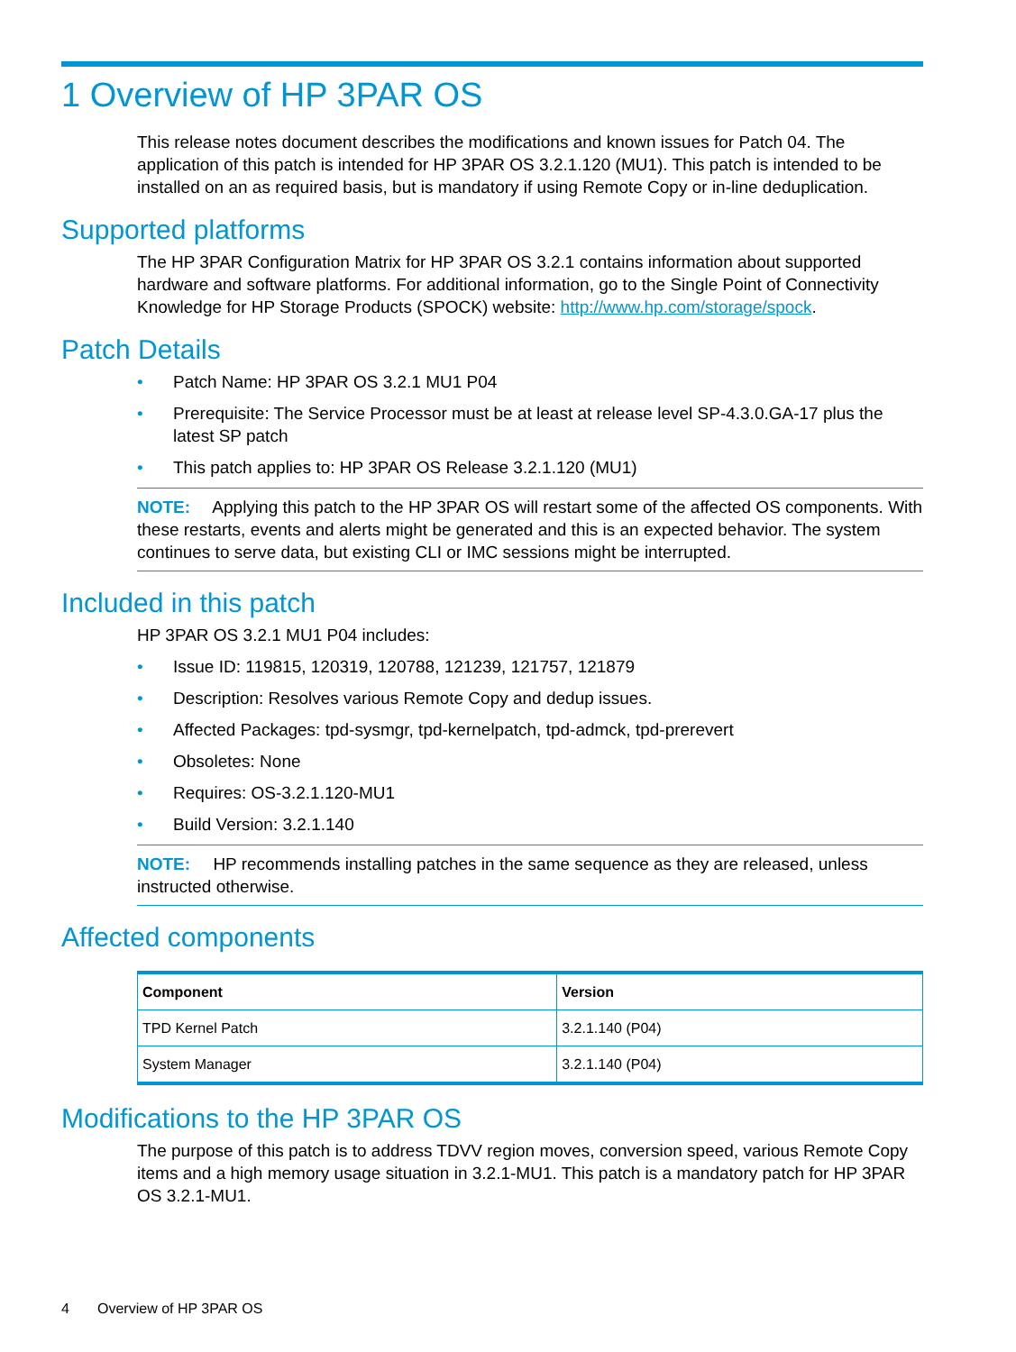1 Overview of HP 3PAR OS
This release notes document describes the modifications and known issues for Patch 04. The application of this patch is intended for HP 3PAR OS 3.2.1.120 (MU1). This patch is intended to be installed on an as required basis, but is mandatory if using Remote Copy or in-line deduplication.
Supported platforms
The HP 3PAR Configuration Matrix for HP 3PAR OS 3.2.1 contains information about supported hardware and software platforms. For additional information, go to the Single Point of Connectivity Knowledge for HP Storage Products (SPOCK) website: http://www.hp.com/storage/spock.
Patch Details
• Patch Name: HP 3PAR OS 3.2.1 MU1 P04
• Prerequisite: The Service Processor must be at least at release level SP-4.3.0.GA-17 plus the latest SP patch
• This patch applies to: HP 3PAR OS Release 3.2.1.120 (MU1)
NOTE: Applying this patch to the HP 3PAR OS will restart some of the affected OS components. With these restarts, events and alerts might be generated and this is an expected behavior. The system continues to serve data, but existing CLI or IMC sessions might be interrupted.
Included in this patch
HP 3PAR OS 3.2.1 MU1 P04 includes:
• Issue ID: 119815, 120319, 120788, 121239, 121757, 121879
• Description: Resolves various Remote Copy and dedup issues.
• Affected Packages: tpd-sysmgr, tpd-kernelpatch, tpd-admck, tpd-prerevert
• Obsoletes: None
• Requires: OS-3.2.1.120-MU1
• Build Version: 3.2.1.140
NOTE: HP recommends installing patches in the same sequence as they are released, unless instructed otherwise.
Affected components
| Component | Version |
| --- | --- |
| TPD Kernel Patch | 3.2.1.140 (P04) |
| System Manager | 3.2.1.140 (P04) |
Modifications to the HP 3PAR OS
The purpose of this patch is to address TDVV region moves, conversion speed, various Remote Copy items and a high memory usage situation in 3.2.1-MU1. This patch is a mandatory patch for HP 3PAR OS 3.2.1-MU1.
4 Overview of HP 3PAR OS